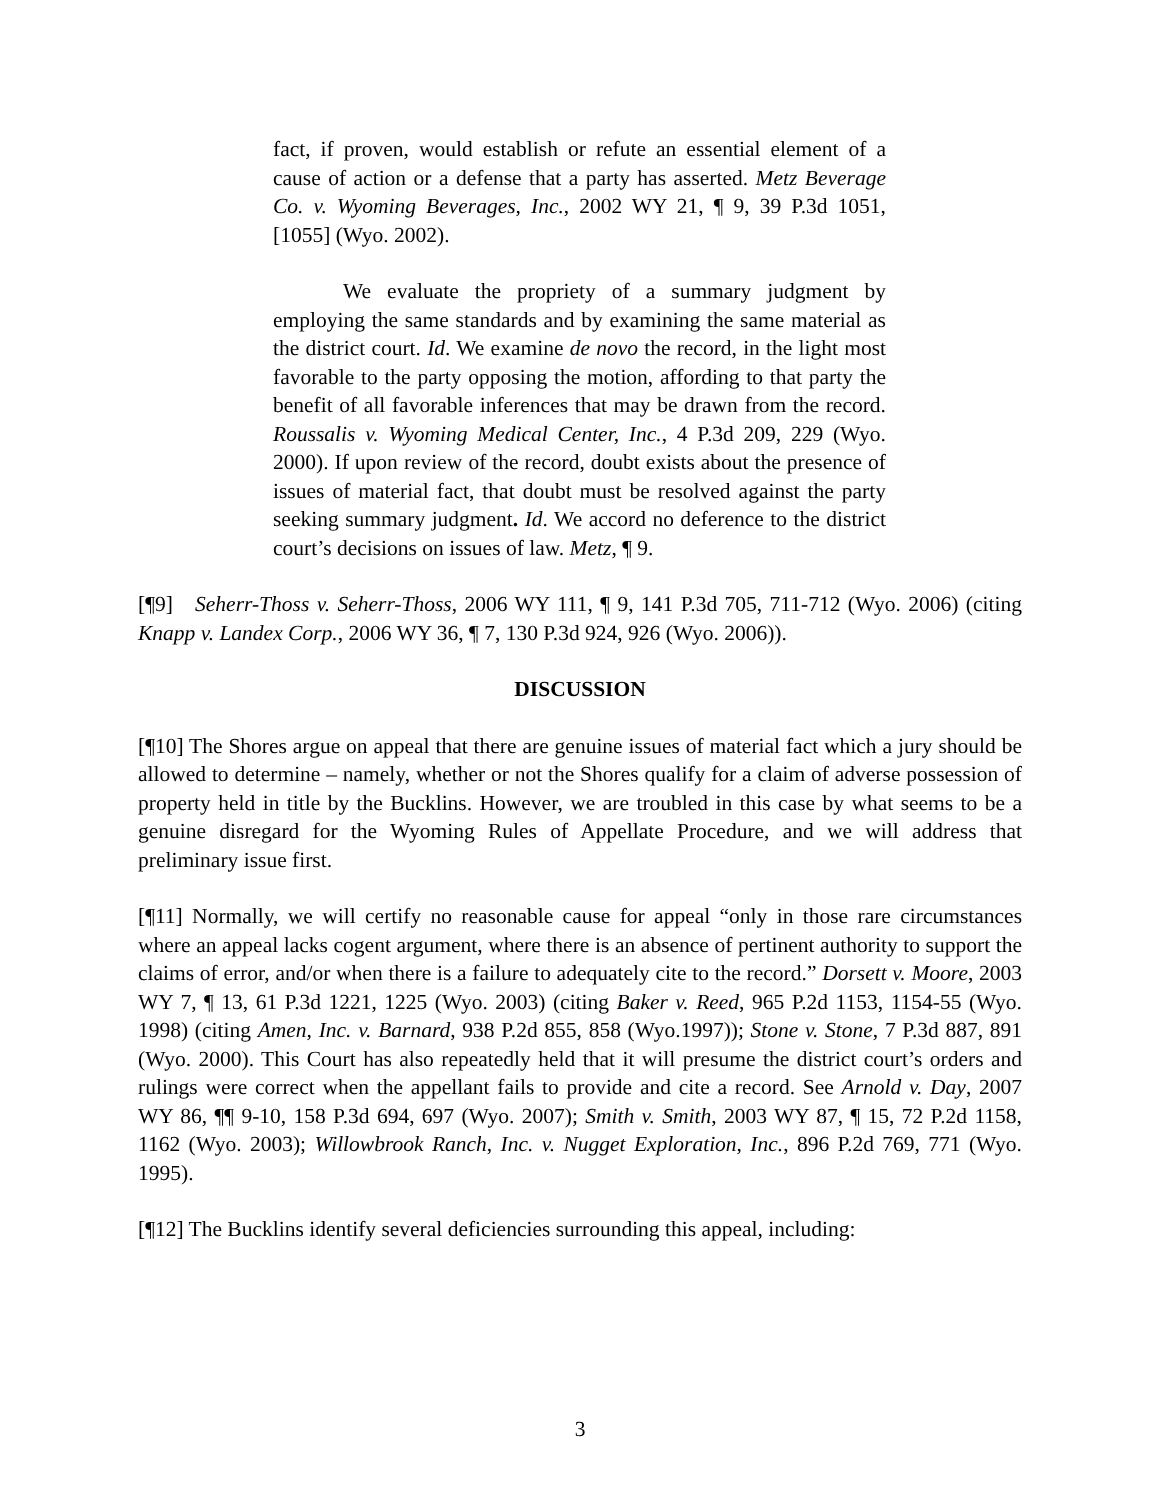fact, if proven, would establish or refute an essential element of a cause of action or a defense that a party has asserted. Metz Beverage Co. v. Wyoming Beverages, Inc., 2002 WY 21, ¶ 9, 39 P.3d 1051, [1055] (Wyo. 2002).
We evaluate the propriety of a summary judgment by employing the same standards and by examining the same material as the district court. Id. We examine de novo the record, in the light most favorable to the party opposing the motion, affording to that party the benefit of all favorable inferences that may be drawn from the record. Roussalis v. Wyoming Medical Center, Inc., 4 P.3d 209, 229 (Wyo. 2000). If upon review of the record, doubt exists about the presence of issues of material fact, that doubt must be resolved against the party seeking summary judgment. Id. We accord no deference to the district court’s decisions on issues of law. Metz, ¶ 9.
[¶9] Seherr-Thoss v. Seherr-Thoss, 2006 WY 111, ¶ 9, 141 P.3d 705, 711-712 (Wyo. 2006) (citing Knapp v. Landex Corp., 2006 WY 36, ¶ 7, 130 P.3d 924, 926 (Wyo. 2006)).
DISCUSSION
[¶10] The Shores argue on appeal that there are genuine issues of material fact which a jury should be allowed to determine – namely, whether or not the Shores qualify for a claim of adverse possession of property held in title by the Bucklins. However, we are troubled in this case by what seems to be a genuine disregard for the Wyoming Rules of Appellate Procedure, and we will address that preliminary issue first.
[¶11] Normally, we will certify no reasonable cause for appeal “only in those rare circumstances where an appeal lacks cogent argument, where there is an absence of pertinent authority to support the claims of error, and/or when there is a failure to adequately cite to the record.” Dorsett v. Moore, 2003 WY 7, ¶ 13, 61 P.3d 1221, 1225 (Wyo. 2003) (citing Baker v. Reed, 965 P.2d 1153, 1154-55 (Wyo. 1998) (citing Amen, Inc. v. Barnard, 938 P.2d 855, 858 (Wyo.1997)); Stone v. Stone, 7 P.3d 887, 891 (Wyo. 2000). This Court has also repeatedly held that it will presume the district court’s orders and rulings were correct when the appellant fails to provide and cite a record. See Arnold v. Day, 2007 WY 86, ¶¶ 9-10, 158 P.3d 694, 697 (Wyo. 2007); Smith v. Smith, 2003 WY 87, ¶ 15, 72 P.2d 1158, 1162 (Wyo. 2003); Willowbrook Ranch, Inc. v. Nugget Exploration, Inc., 896 P.2d 769, 771 (Wyo. 1995).
[¶12] The Bucklins identify several deficiencies surrounding this appeal, including:
3